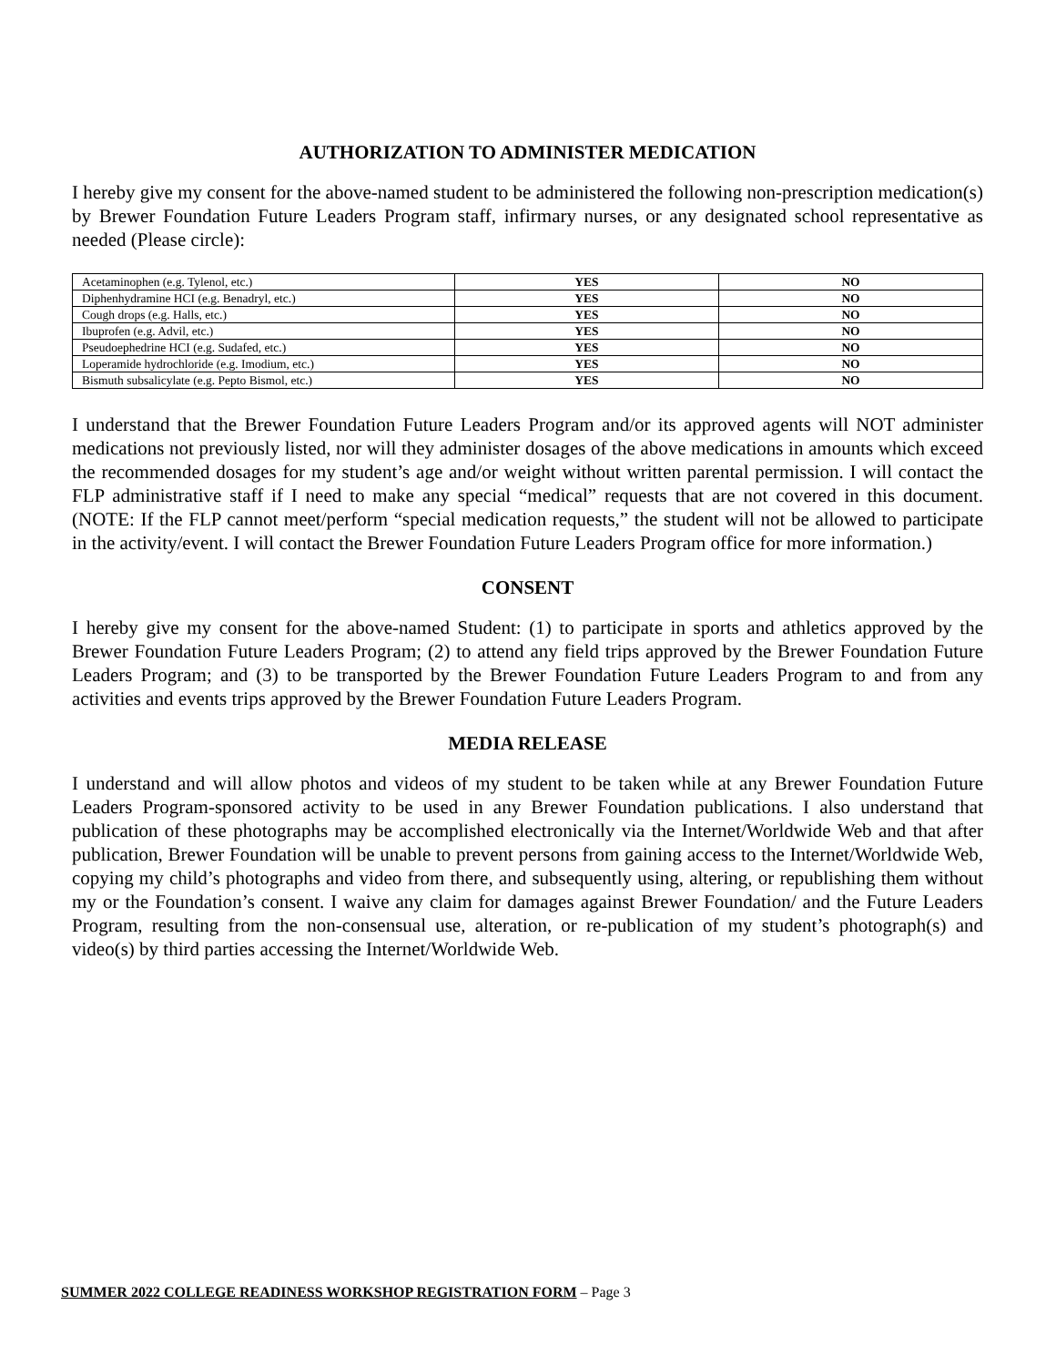AUTHORIZATION TO ADMINISTER MEDICATION
I hereby give my consent for the above-named student to be administered the following non-prescription medication(s) by Brewer Foundation Future Leaders Program staff, infirmary nurses, or any designated school representative as needed (Please circle):
| Acetaminophen (e.g. Tylenol, etc.) | YES | NO |
| Diphenhydramine HCI (e.g. Benadryl, etc.) | YES | NO |
| Cough drops (e.g. Halls, etc.) | YES | NO |
| Ibuprofen (e.g. Advil, etc.) | YES | NO |
| Pseudoephedrine HCI (e.g. Sudafed, etc.) | YES | NO |
| Loperamide hydrochloride (e.g. Imodium, etc.) | YES | NO |
| Bismuth subsalicylate (e.g. Pepto Bismol, etc.) | YES | NO |
I understand that the Brewer Foundation Future Leaders Program and/or its approved agents will NOT administer medications not previously listed, nor will they administer dosages of the above medications in amounts which exceed the recommended dosages for my student’s age and/or weight without written parental permission. I will contact the FLP administrative staff if I need to make any special “medical” requests that are not covered in this document. (NOTE: If the FLP cannot meet/perform “special medication requests,” the student will not be allowed to participate in the activity/event. I will contact the Brewer Foundation Future Leaders Program office for more information.)
CONSENT
I hereby give my consent for the above-named Student: (1) to participate in sports and athletics approved by the Brewer Foundation Future Leaders Program; (2) to attend any field trips approved by the Brewer Foundation Future Leaders Program; and (3) to be transported by the Brewer Foundation Future Leaders Program to and from any activities and events trips approved by the Brewer Foundation Future Leaders Program.
MEDIA RELEASE
I understand and will allow photos and videos of my student to be taken while at any Brewer Foundation Future Leaders Program-sponsored activity to be used in any Brewer Foundation publications. I also understand that publication of these photographs may be accomplished electronically via the Internet/Worldwide Web and that after publication, Brewer Foundation will be unable to prevent persons from gaining access to the Internet/Worldwide Web, copying my child’s photographs and video from there, and subsequently using, altering, or republishing them without my or the Foundation’s consent. I waive any claim for damages against Brewer Foundation/ and the Future Leaders Program, resulting from the non-consensual use, alteration, or re-publication of my student’s photograph(s) and video(s) by third parties accessing the Internet/Worldwide Web.
SUMMER 2022 COLLEGE READINESS WORKSHOP REGISTRATION FORM – Page 3